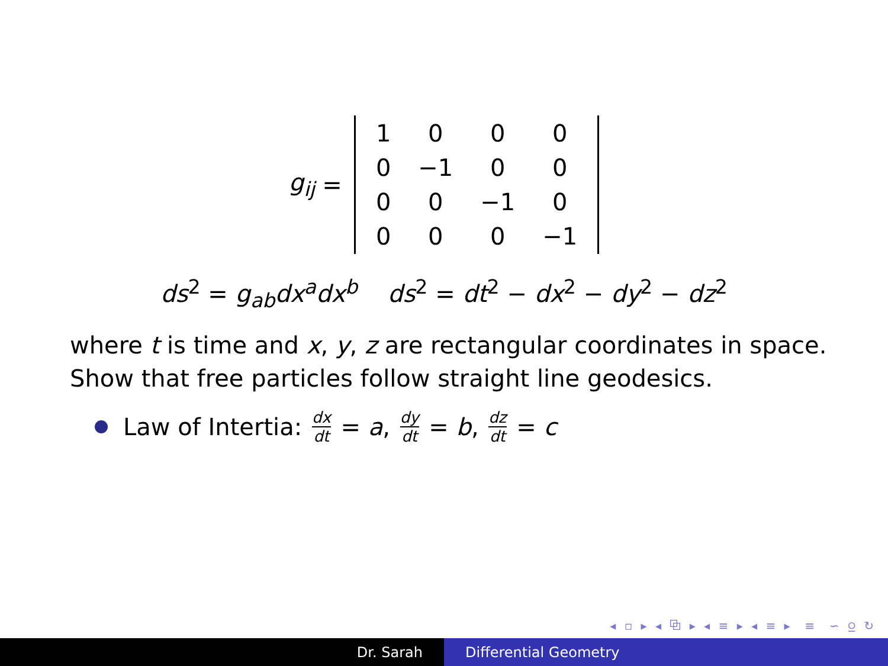g<sub>ij</sub> =
| 1 | 0 | 0 | 0 |
| 0 | −1 | 0 | 0 |
| 0 | 0 | −1 | 0 |
| 0 | 0 | 0 | −1 |
ds<sup>2</sup> = g<sub>ab</sub>dx<sup>a</sup>dx<sup>b</sup> ds<sup>2</sup> = dt<sup>2</sup> − dx<sup>2</sup> − dy<sup>2</sup> − dz<sup>2</sup>
where t is time and x, y, z are rectangular coordinates in space.
Show that free particles follow straight line geodesics.
Law of Intertia: dx dt = a, dy dt = b, dz dt = c
◂ ▫ ▸ ◂ ⧉ ▸ ◂ ≡ ▸ ◂ ≡ ▸ ≡ ∽ ⍜ ↻
Dr. Sarah Differential Geometry